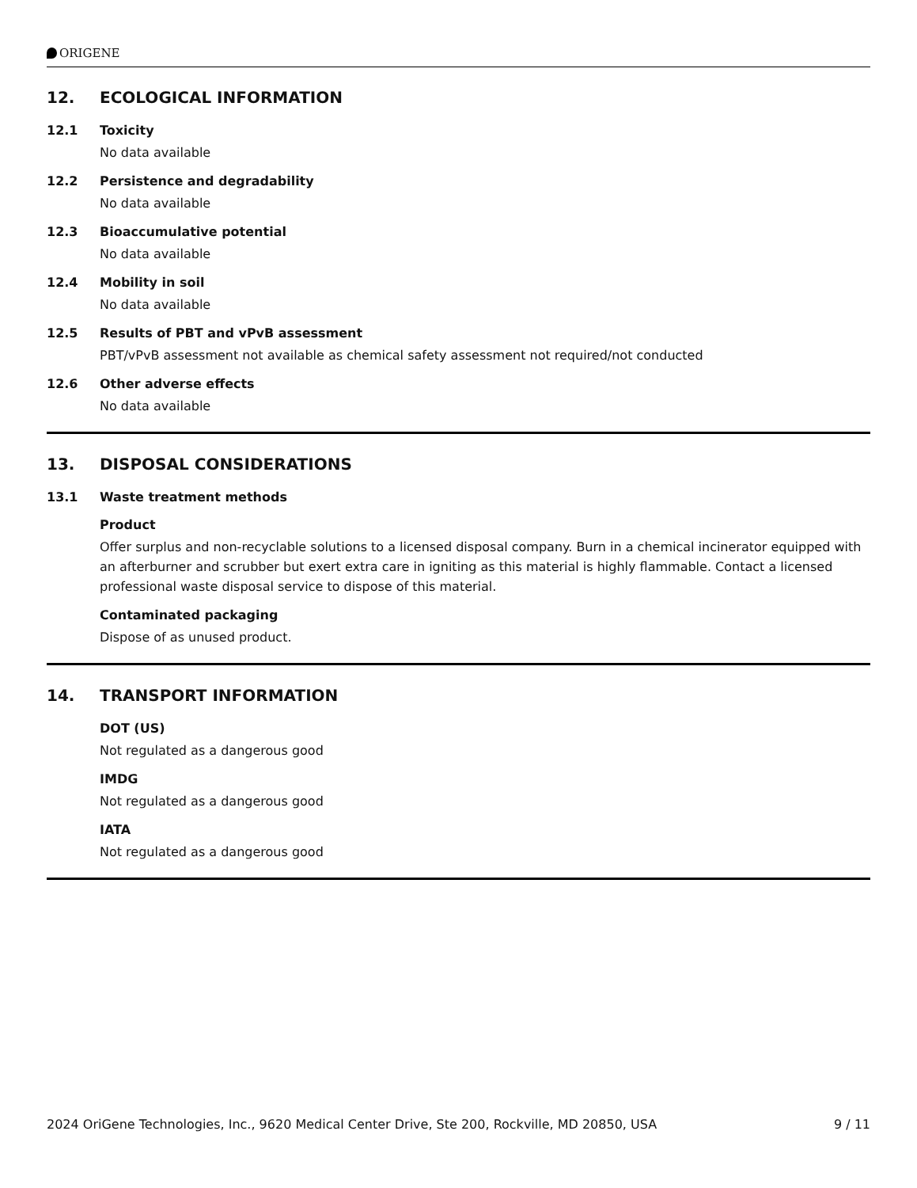ORIGENE
12. ECOLOGICAL INFORMATION
12.1 Toxicity
No data available
12.2 Persistence and degradability
No data available
12.3 Bioaccumulative potential
No data available
12.4 Mobility in soil
No data available
12.5 Results of PBT and vPvB assessment
PBT/vPvB assessment not available as chemical safety assessment not required/not conducted
12.6 Other adverse effects
No data available
13. DISPOSAL CONSIDERATIONS
13.1 Waste treatment methods
Product
Offer surplus and non-recyclable solutions to a licensed disposal company. Burn in a chemical incinerator equipped with an afterburner and scrubber but exert extra care in igniting as this material is highly flammable. Contact a licensed professional waste disposal service to dispose of this material.
Contaminated packaging
Dispose of as unused product.
14. TRANSPORT INFORMATION
DOT (US)
Not regulated as a dangerous good
IMDG
Not regulated as a dangerous good
IATA
Not regulated as a dangerous good
2024 OriGene Technologies, Inc., 9620 Medical Center Drive, Ste 200, Rockville, MD 20850, USA 9 / 11